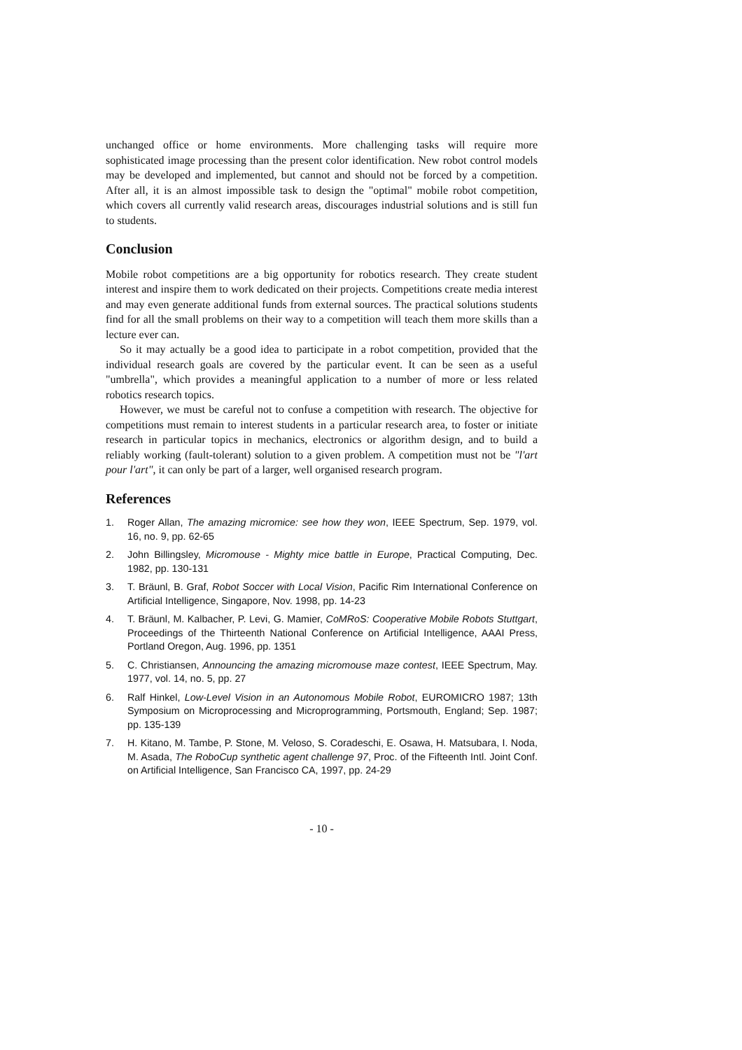unchanged office or home environments. More challenging tasks will require more sophisticated image processing than the present color identification. New robot control models may be developed and implemented, but cannot and should not be forced by a competition. After all, it is an almost impossible task to design the "optimal" mobile robot competition, which covers all currently valid research areas, discourages industrial solutions and is still fun to students.
Conclusion
Mobile robot competitions are a big opportunity for robotics research. They create student interest and inspire them to work dedicated on their projects. Competitions create media interest and may even generate additional funds from external sources. The practical solutions students find for all the small problems on their way to a competition will teach them more skills than a lecture ever can.
So it may actually be a good idea to participate in a robot competition, provided that the individual research goals are covered by the particular event. It can be seen as a useful "umbrella", which provides a meaningful application to a number of more or less related robotics research topics.
However, we must be careful not to confuse a competition with research. The objective for competitions must remain to interest students in a particular research area, to foster or initiate research in particular topics in mechanics, electronics or algorithm design, and to build a reliably working (fault-tolerant) solution to a given problem. A competition must not be "l'art pour l'art", it can only be part of a larger, well organised research program.
References
1. Roger Allan, The amazing micromice: see how they won, IEEE Spectrum, Sep. 1979, vol. 16, no. 9, pp. 62-65
2. John Billingsley, Micromouse - Mighty mice battle in Europe, Practical Computing, Dec. 1982, pp. 130-131
3. T. Bräunl, B. Graf, Robot Soccer with Local Vision, Pacific Rim International Conference on Artificial Intelligence, Singapore, Nov. 1998, pp. 14-23
4. T. Bräunl, M. Kalbacher, P. Levi, G. Mamier, CoMRoS: Cooperative Mobile Robots Stuttgart, Proceedings of the Thirteenth National Conference on Artificial Intelligence, AAAI Press, Portland Oregon, Aug. 1996, pp. 1351
5. C. Christiansen, Announcing the amazing micromouse maze contest, IEEE Spectrum, May. 1977, vol. 14, no. 5, pp. 27
6. Ralf Hinkel, Low-Level Vision in an Autonomous Mobile Robot, EUROMICRO 1987; 13th Symposium on Microprocessing and Microprogramming, Portsmouth, England; Sep. 1987; pp. 135-139
7. H. Kitano, M. Tambe, P. Stone, M. Veloso, S. Coradeschi, E. Osawa, H. Matsubara, I. Noda, M. Asada, The RoboCup synthetic agent challenge 97, Proc. of the Fifteenth Intl. Joint Conf. on Artificial Intelligence, San Francisco CA, 1997, pp. 24-29
- 10 -